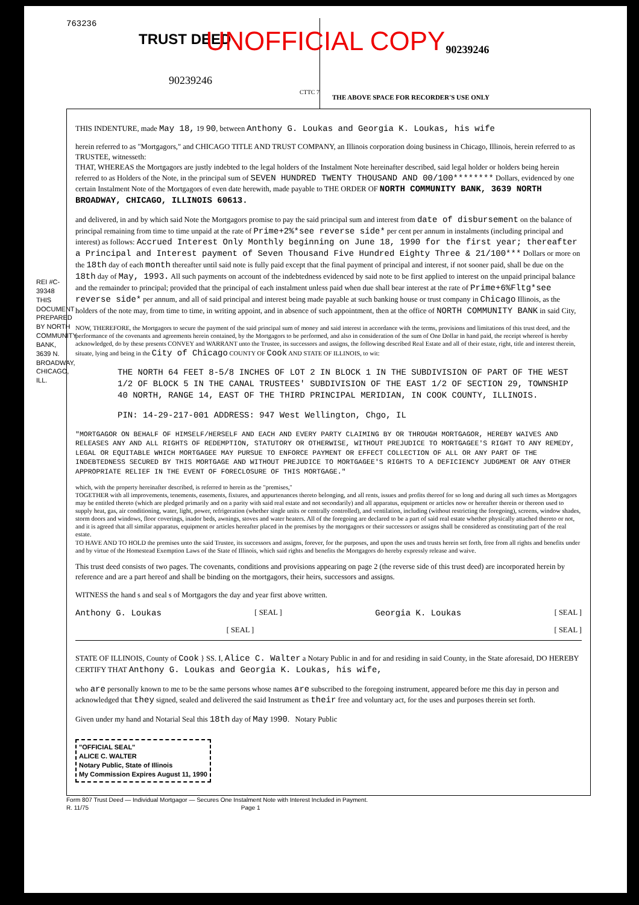UNOFFICIAL COPY
763236
TRUST DEED
90239246
CTTC 7
90239246
THE ABOVE SPACE FOR RECORDER'S USE ONLY
REI #C-39348
THIS DOCUMENT PREPARED BY NORTH COMMUNITY BANK, 3639 N. BROADWAY, CHICAGO, ILL.
THIS INDENTURE, made May 18, 19 90, between Anthony G. Loukas and Georgia K. Loukas, his wife
herein referred to as "Mortgagors," and CHICAGO TITLE AND TRUST COMPANY, an Illinois corporation doing business in Chicago, Illinois, herein referred to as TRUSTEE, witnesseth:
THAT, WHEREAS the Mortgagors are justly indebted to the legal holders of the Instalment Note hereinafter described, said legal holder or holders being herein referred to as Holders of the Note, in the principal sum of SEVEN HUNDRED TWENTY THOUSAND AND 00/100******** Dollars, evidenced by one certain Instalment Note of the Mortgagors of even date herewith, made payable to THE ORDER OF NORTH COMMUNITY BANK, 3639 NORTH BROADWAY, CHICAGO, ILLINOIS 60613.
and delivered, in and by which said Note the Mortgagors promise to pay the said principal sum and interest from date of disbursement on the balance of principal remaining from time to time unpaid at the rate of Prime+2%*see reverse side* per cent per annum in instalments (including principal and interest) as follows: Accrued Interest Only Monthly beginning on June 18, 1990 for the first year; thereafter a Principal and Interest payment of Seven Thousand Five Hundred Eighty Three & 21/100*** Dollars or more on the 18th day of each month thereafter until said note is fully paid except that the final payment of principal and interest, if not sooner paid, shall be due on the 18th day of May, 1993. All such payments on account of the indebtedness evidenced by said note to be first applied to interest on the unpaid principal balance and the remainder to principal; provided that the principal of each instalment unless paid when due shall bear interest at the rate of Prime+6%Fltg*see reverse side* per annum, and all of said principal and interest being made payable at such banking house or trust company in Chicago Illinois, as the holders of the note may, from time to time, in writing appoint, and in absence of such appointment, then at the office of NORTH COMMUNITY BANK in said City,
NOW, THEREFORE, the Mortgagors to secure the payment of the said principal sum of money and said interest in accordance with the terms, provisions and limitations of this trust deed, and the performance of the covenants and agreements herein contained, by the Mortgagors to be performed, and also in consideration of the sum of One Dollar in hand paid, the receipt whereof is hereby acknowledged, do by these presents CONVEY and WARRANT unto the Trustee, its successors and assigns, the following described Real Estate and all of their estate, right, title and interest therein, situate, lying and being in the City of Chicago COUNTY OF Cook AND STATE OF ILLINOIS, to wit:
THE NORTH 64 FEET 8-5/8 INCHES OF LOT 2 IN BLOCK 1 IN THE SUBDIVISION OF PART OF THE WEST 1/2 OF BLOCK 5 IN THE CANAL TRUSTEES' SUBDIVISION OF THE EAST 1/2 OF SECTION 29, TOWNSHIP 40 NORTH, RANGE 14, EAST OF THE THIRD PRINCIPAL MERIDIAN, IN COOK COUNTY, ILLINOIS.
PIN: 14-29-217-001 ADDRESS: 947 West Wellington, Chgo, IL
"MORTGAGOR ON BEHALF OF HIMSELF/HERSELF AND EACH AND EVERY PARTY CLAIMING BY OR THROUGH MORTGAGOR, HEREBY WAIVES AND RELEASES ANY AND ALL RIGHTS OF REDEMPTION, STATUTORY OR OTHERWISE, WITHOUT PREJUDICE TO MORTGAGEE'S RIGHT TO ANY REMEDY, LEGAL OR EQUITABLE WHICH MORTGAGEE MAY PURSUE TO ENFORCE PAYMENT OR EFFECT COLLECTION OF ALL OR ANY PART OF THE INDEBTEDNESS SECURED BY THIS MORTGAGE AND WITHOUT PREJUDICE TO MORTGAGEE'S RIGHTS TO A DEFICIENCY JUDGMENT OR ANY OTHER APPROPRIATE RELIEF IN THE EVENT OF FORECLOSURE OF THIS MORTGAGE."
which, with the property hereinafter described, is referred to herein as the "premises,"
TOGETHER with all improvements, tenements, easements, fixtures, and appurtenances thereto belonging, and all rents, issues and profits thereof for so long and during all such times as Mortgagors may be entitled thereto (which are pledged primarily and on a parity with said real estate and not secondarily) and all apparatus, equipment or articles now or hereafter therein or thereon used to supply heat, gas, air conditioning, water, light, power, refrigeration (whether single units or centrally controlled), and ventilation, including (without restricting the foregoing), screens, window shades, storm doors and windows, floor coverings, inador beds, awnings, stoves and water heaters. All of the foregoing are declared to be a part of said real estate whether physically attached thereto or not, and it is agreed that all similar apparatus, equipment or articles hereafter placed in the premises by the mortgagors or their successors or assigns shall be considered as constituting part of the real estate.
TO HAVE AND TO HOLD the premises unto the said Trustee, its successors and assigns, forever, for the purposes, and upon the uses and trusts herein set forth, free from all rights and benefits under and by virtue of the Homestead Exemption Laws of the State of Illinois, which said rights and benefits the Mortgagors do hereby expressly release and waive.
This trust deed consists of two pages. The covenants, conditions and provisions appearing on page 2 (the reverse side of this trust deed) are incorporated herein by reference and are a part hereof and shall be binding on the mortgagors, their heirs, successors and assigns.
WITNESS the hand s and seal s of Mortgagors the day and year first above written.
Anthony G. Loukas [ SEAL ] Georgia K. Loukas [ SEAL ]
[ SEAL ] [ SEAL ]
STATE OF ILLINOIS, County of Cook } SS. I, Alice C. Walter a Notary Public in and for and residing in said County, in the State aforesaid, DO HEREBY CERTIFY THAT Anthony G. Loukas and Georgia K. Loukas, his wife,
who are personally known to me to be the same persons whose names are subscribed to the foregoing instrument, appeared before me this day in person and acknowledged that they signed, sealed and delivered the said Instrument as their free and voluntary act, for the uses and purposes therein set forth.
Given under my hand and Notarial Seal this 18th day of May 1990. Notary Public
"OFFICIAL SEAL"
ALICE C. WALTER
Notary Public, State of Illinois
My Commission Expires August 11, 1990
Form 807 Trust Deed — Individual Mortgagor — Secures One Instalment Note with Interest Included in Payment.
R. 11/75 Page 1